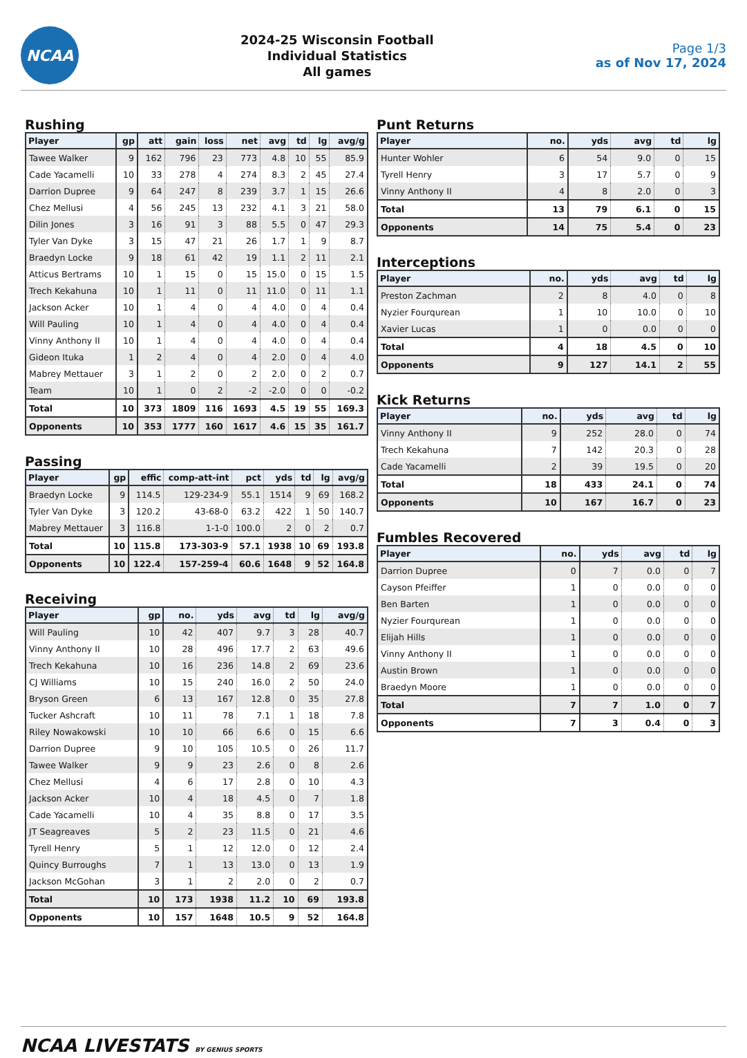NCAA
2024-25 Wisconsin Football
Individual Statistics
All games
Page 1/3
as of Nov 17, 2024
Rushing
| Player | gp | att | gain | loss | net | avg | td | lg | avg/g |
| --- | --- | --- | --- | --- | --- | --- | --- | --- | --- |
| Tawee Walker | 9 | 162 | 796 | 23 | 773 | 4.8 | 10 | 55 | 85.9 |
| Cade Yacamelli | 10 | 33 | 278 | 4 | 274 | 8.3 | 2 | 45 | 27.4 |
| Darrion Dupree | 9 | 64 | 247 | 8 | 239 | 3.7 | 1 | 15 | 26.6 |
| Chez Mellusi | 4 | 56 | 245 | 13 | 232 | 4.1 | 3 | 21 | 58.0 |
| Dilin Jones | 3 | 16 | 91 | 3 | 88 | 5.5 | 0 | 47 | 29.3 |
| Tyler Van Dyke | 3 | 15 | 47 | 21 | 26 | 1.7 | 1 | 9 | 8.7 |
| Braedyn Locke | 9 | 18 | 61 | 42 | 19 | 1.1 | 2 | 11 | 2.1 |
| Atticus Bertrams | 10 | 1 | 15 | 0 | 15 | 15.0 | 0 | 15 | 1.5 |
| Trech Kekahuna | 10 | 1 | 11 | 0 | 11 | 11.0 | 0 | 11 | 1.1 |
| Jackson Acker | 10 | 1 | 4 | 0 | 4 | 4.0 | 0 | 4 | 0.4 |
| Will Pauling | 10 | 1 | 4 | 0 | 4 | 4.0 | 0 | 4 | 0.4 |
| Vinny Anthony II | 10 | 1 | 4 | 0 | 4 | 4.0 | 0 | 4 | 0.4 |
| Gideon Ituka | 1 | 2 | 4 | 0 | 4 | 2.0 | 0 | 4 | 4.0 |
| Mabrey Mettauer | 3 | 1 | 2 | 0 | 2 | 2.0 | 0 | 2 | 0.7 |
| Team | 10 | 1 | 0 | 2 | -2 | -2.0 | 0 | 0 | -0.2 |
| Total | 10 | 373 | 1809 | 116 | 1693 | 4.5 | 19 | 55 | 169.3 |
| Opponents | 10 | 353 | 1777 | 160 | 1617 | 4.6 | 15 | 35 | 161.7 |
Passing
| Player | gp | effic | comp-att-int | pct | yds | td | lg | avg/g |
| --- | --- | --- | --- | --- | --- | --- | --- | --- |
| Braedyn Locke | 9 | 114.5 | 129-234-9 | 55.1 | 1514 | 9 | 69 | 168.2 |
| Tyler Van Dyke | 3 | 120.2 | 43-68-0 | 63.2 | 422 | 1 | 50 | 140.7 |
| Mabrey Mettauer | 3 | 116.8 | 1-1-0 | 100.0 | 2 | 0 | 2 | 0.7 |
| Total | 10 | 115.8 | 173-303-9 | 57.1 | 1938 | 10 | 69 | 193.8 |
| Opponents | 10 | 122.4 | 157-259-4 | 60.6 | 1648 | 9 | 52 | 164.8 |
Receiving
| Player | gp | no. | yds | avg | td | lg | avg/g |
| --- | --- | --- | --- | --- | --- | --- | --- |
| Will Pauling | 10 | 42 | 407 | 9.7 | 3 | 28 | 40.7 |
| Vinny Anthony II | 10 | 28 | 496 | 17.7 | 2 | 63 | 49.6 |
| Trech Kekahuna | 10 | 16 | 236 | 14.8 | 2 | 69 | 23.6 |
| CJ Williams | 10 | 15 | 240 | 16.0 | 2 | 50 | 24.0 |
| Bryson Green | 6 | 13 | 167 | 12.8 | 0 | 35 | 27.8 |
| Tucker Ashcraft | 10 | 11 | 78 | 7.1 | 1 | 18 | 7.8 |
| Riley Nowakowski | 10 | 10 | 66 | 6.6 | 0 | 15 | 6.6 |
| Darrion Dupree | 9 | 10 | 105 | 10.5 | 0 | 26 | 11.7 |
| Tawee Walker | 9 | 9 | 23 | 2.6 | 0 | 8 | 2.6 |
| Chez Mellusi | 4 | 6 | 17 | 2.8 | 0 | 10 | 4.3 |
| Jackson Acker | 10 | 4 | 18 | 4.5 | 0 | 7 | 1.8 |
| Cade Yacamelli | 10 | 4 | 35 | 8.8 | 0 | 17 | 3.5 |
| JT Seagreaves | 5 | 2 | 23 | 11.5 | 0 | 21 | 4.6 |
| Tyrell Henry | 5 | 1 | 12 | 12.0 | 0 | 12 | 2.4 |
| Quincy Burroughs | 7 | 1 | 13 | 13.0 | 0 | 13 | 1.9 |
| Jackson McGohan | 3 | 1 | 2 | 2.0 | 0 | 2 | 0.7 |
| Total | 10 | 173 | 1938 | 11.2 | 10 | 69 | 193.8 |
| Opponents | 10 | 157 | 1648 | 10.5 | 9 | 52 | 164.8 |
Punt Returns
| Player | no. | yds | avg | td | lg |
| --- | --- | --- | --- | --- | --- |
| Hunter Wohler | 6 | 54 | 9.0 | 0 | 15 |
| Tyrell Henry | 3 | 17 | 5.7 | 0 | 9 |
| Vinny Anthony II | 4 | 8 | 2.0 | 0 | 3 |
| Total | 13 | 79 | 6.1 | 0 | 15 |
| Opponents | 14 | 75 | 5.4 | 0 | 23 |
Interceptions
| Player | no. | yds | avg | td | lg |
| --- | --- | --- | --- | --- | --- |
| Preston Zachman | 2 | 8 | 4.0 | 0 | 8 |
| Nyzier Fourqurean | 1 | 10 | 10.0 | 0 | 10 |
| Xavier Lucas | 1 | 0 | 0.0 | 0 | 0 |
| Total | 4 | 18 | 4.5 | 0 | 10 |
| Opponents | 9 | 127 | 14.1 | 2 | 55 |
Kick Returns
| Player | no. | yds | avg | td | lg |
| --- | --- | --- | --- | --- | --- |
| Vinny Anthony II | 9 | 252 | 28.0 | 0 | 74 |
| Trech Kekahuna | 7 | 142 | 20.3 | 0 | 28 |
| Cade Yacamelli | 2 | 39 | 19.5 | 0 | 20 |
| Total | 18 | 433 | 24.1 | 0 | 74 |
| Opponents | 10 | 167 | 16.7 | 0 | 23 |
Fumbles Recovered
| Player | no. | yds | avg | td | lg |
| --- | --- | --- | --- | --- | --- |
| Darrion Dupree | 0 | 7 | 0.0 | 0 | 7 |
| Cayson Pfeiffer | 1 | 0 | 0.0 | 0 | 0 |
| Ben Barten | 1 | 0 | 0.0 | 0 | 0 |
| Nyzier Fourqurean | 1 | 0 | 0.0 | 0 | 0 |
| Elijah Hills | 1 | 0 | 0.0 | 0 | 0 |
| Vinny Anthony II | 1 | 0 | 0.0 | 0 | 0 |
| Austin Brown | 1 | 0 | 0.0 | 0 | 0 |
| Braedyn Moore | 1 | 0 | 0.0 | 0 | 0 |
| Total | 7 | 7 | 1.0 | 0 | 7 |
| Opponents | 7 | 3 | 0.4 | 0 | 3 |
NCAA LIVESTATS BY GENIUS SPORTS